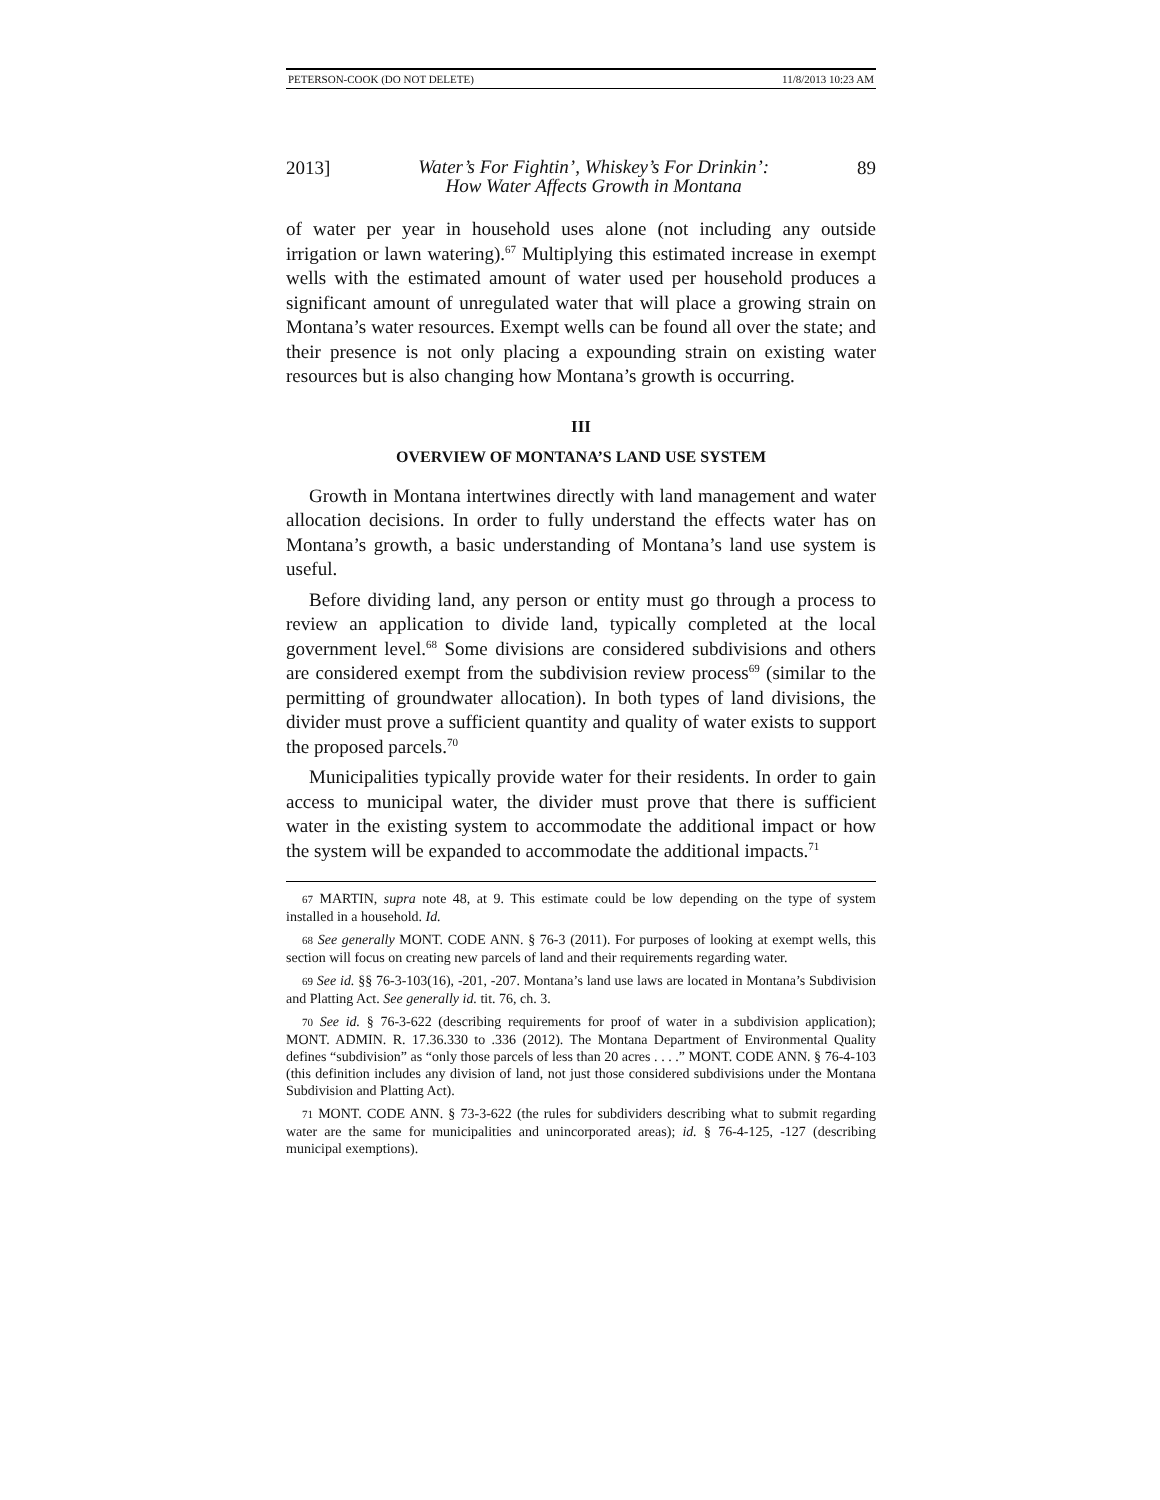PETERSON-COOK (DO NOT DELETE) 11/8/2013 10:23 AM
2013] Water’s For Fightin’, Whiskey’s For Drinkin’:
How Water Affects Growth in Montana 89
of water per year in household uses alone (not including any outside irrigation or lawn watering).<sup>67</sup> Multiplying this estimated increase in exempt wells with the estimated amount of water used per household produces a significant amount of unregulated water that will place a growing strain on Montana’s water resources. Exempt wells can be found all over the state; and their presence is not only placing a expounding strain on existing water resources but is also changing how Montana’s growth is occurring.
III
OVERVIEW OF MONTANA’S LAND USE SYSTEM
Growth in Montana intertwines directly with land management and water allocation decisions. In order to fully understand the effects water has on Montana’s growth, a basic understanding of Montana’s land use system is useful.
Before dividing land, any person or entity must go through a process to review an application to divide land, typically completed at the local government level.<sup>68</sup> Some divisions are considered subdivisions and others are considered exempt from the subdivision review process<sup>69</sup> (similar to the permitting of groundwater allocation). In both types of land divisions, the divider must prove a sufficient quantity and quality of water exists to support the proposed parcels.<sup>70</sup>
Municipalities typically provide water for their residents. In order to gain access to municipal water, the divider must prove that there is sufficient water in the existing system to accommodate the additional impact or how the system will be expanded to accommodate the additional impacts.<sup>71</sup>
67 MARTIN, supra note 48, at 9. This estimate could be low depending on the type of system installed in a household. Id.
68 See generally MONT. CODE ANN. § 76-3 (2011). For purposes of looking at exempt wells, this section will focus on creating new parcels of land and their requirements regarding water.
69 See id. §§ 76-3-103(16), -201, -207. Montana’s land use laws are located in Montana’s Subdivision and Platting Act. See generally id. tit. 76, ch. 3.
70 See id. § 76-3-622 (describing requirements for proof of water in a subdivision application); MONT. ADMIN. R. 17.36.330 to .336 (2012). The Montana Department of Environmental Quality defines “subdivision” as “only those parcels of less than 20 acres . . . .” MONT. CODE ANN. § 76-4-103 (this definition includes any division of land, not just those considered subdivisions under the Montana Subdivision and Platting Act).
71 MONT. CODE ANN. § 73-3-622 (the rules for subdividers describing what to submit regarding water are the same for municipalities and unincorporated areas); id. § 76-4-125, -127 (describing municipal exemptions).